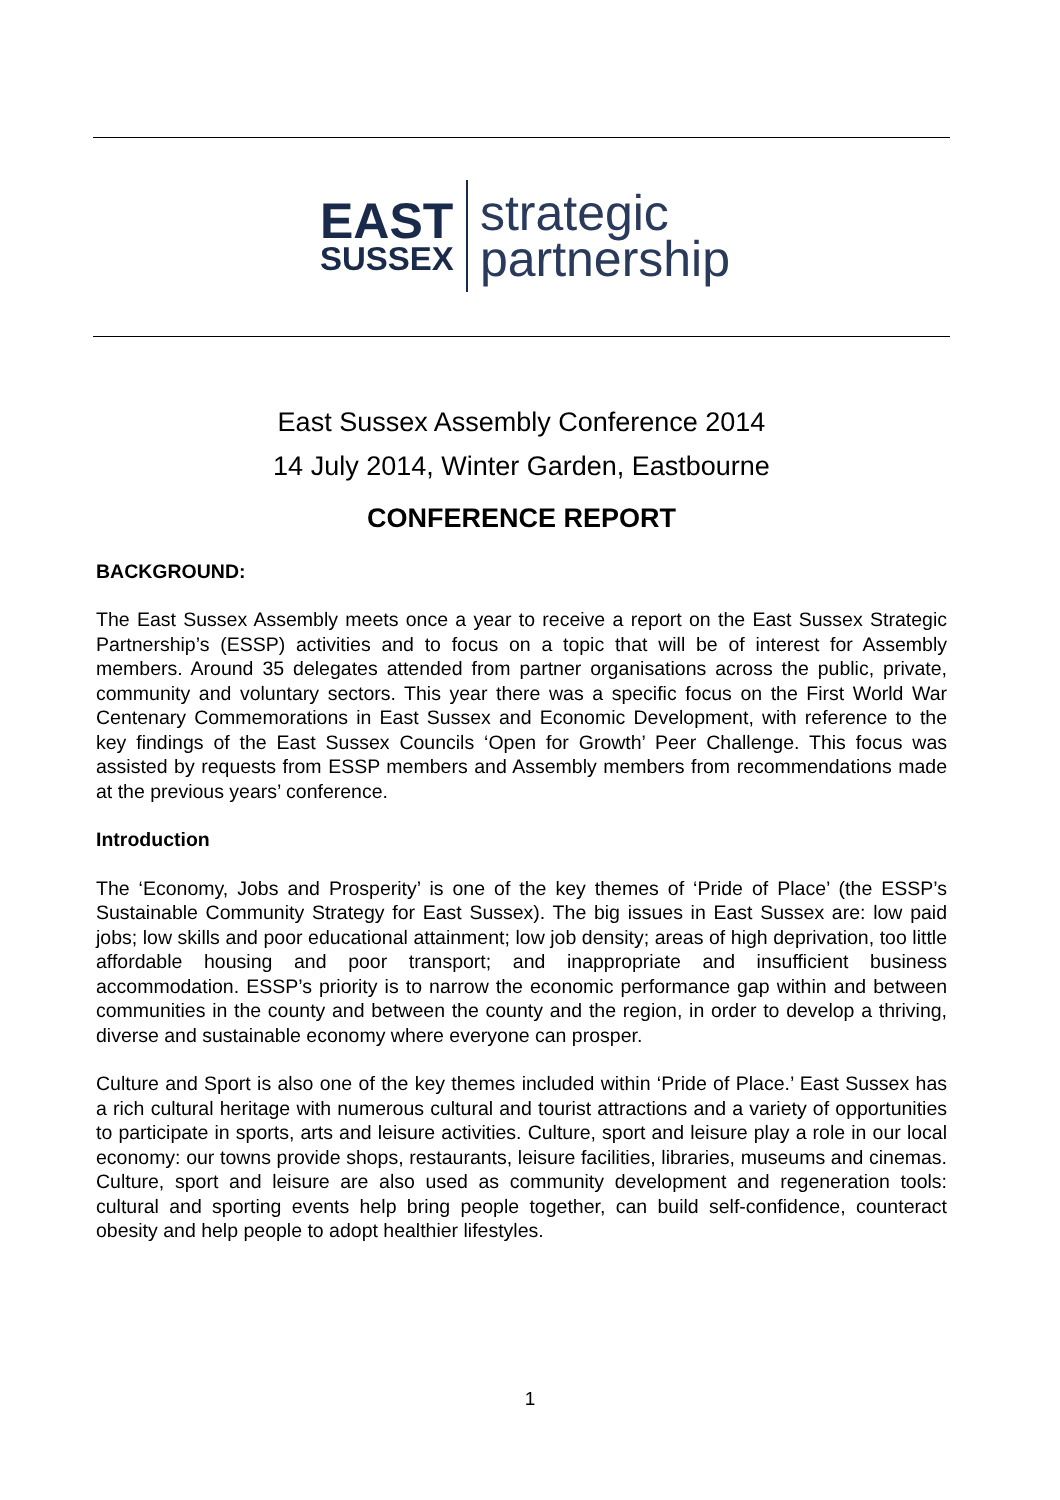EAST
SUSSEX
strategic
partnership
East Sussex Assembly Conference 2014
14 July 2014, Winter Garden, Eastbourne
CONFERENCE REPORT
BACKGROUND:
The East Sussex Assembly meets once a year to receive a report on the East Sussex Strategic Partnership’s (ESSP) activities and to focus on a topic that will be of interest for Assembly members. Around 35 delegates attended from partner organisations across the public, private, community and voluntary sectors. This year there was a specific focus on the First World War Centenary Commemorations in East Sussex and Economic Development, with reference to the key findings of the East Sussex Councils ‘Open for Growth’ Peer Challenge. This focus was assisted by requests from ESSP members and Assembly members from recommendations made at the previous years’ conference.
Introduction
The ‘Economy, Jobs and Prosperity’ is one of the key themes of ‘Pride of Place’ (the ESSP’s Sustainable Community Strategy for East Sussex). The big issues in East Sussex are: low paid jobs; low skills and poor educational attainment; low job density; areas of high deprivation, too little affordable housing and poor transport; and inappropriate and insufficient business accommodation. ESSP’s priority is to narrow the economic performance gap within and between communities in the county and between the county and the region, in order to develop a thriving, diverse and sustainable economy where everyone can prosper.
Culture and Sport is also one of the key themes included within ‘Pride of Place.’ East Sussex has a rich cultural heritage with numerous cultural and tourist attractions and a variety of opportunities to participate in sports, arts and leisure activities. Culture, sport and leisure play a role in our local economy: our towns provide shops, restaurants, leisure facilities, libraries, museums and cinemas. Culture, sport and leisure are also used as community development and regeneration tools: cultural and sporting events help bring people together, can build self-confidence, counteract obesity and help people to adopt healthier lifestyles.
1